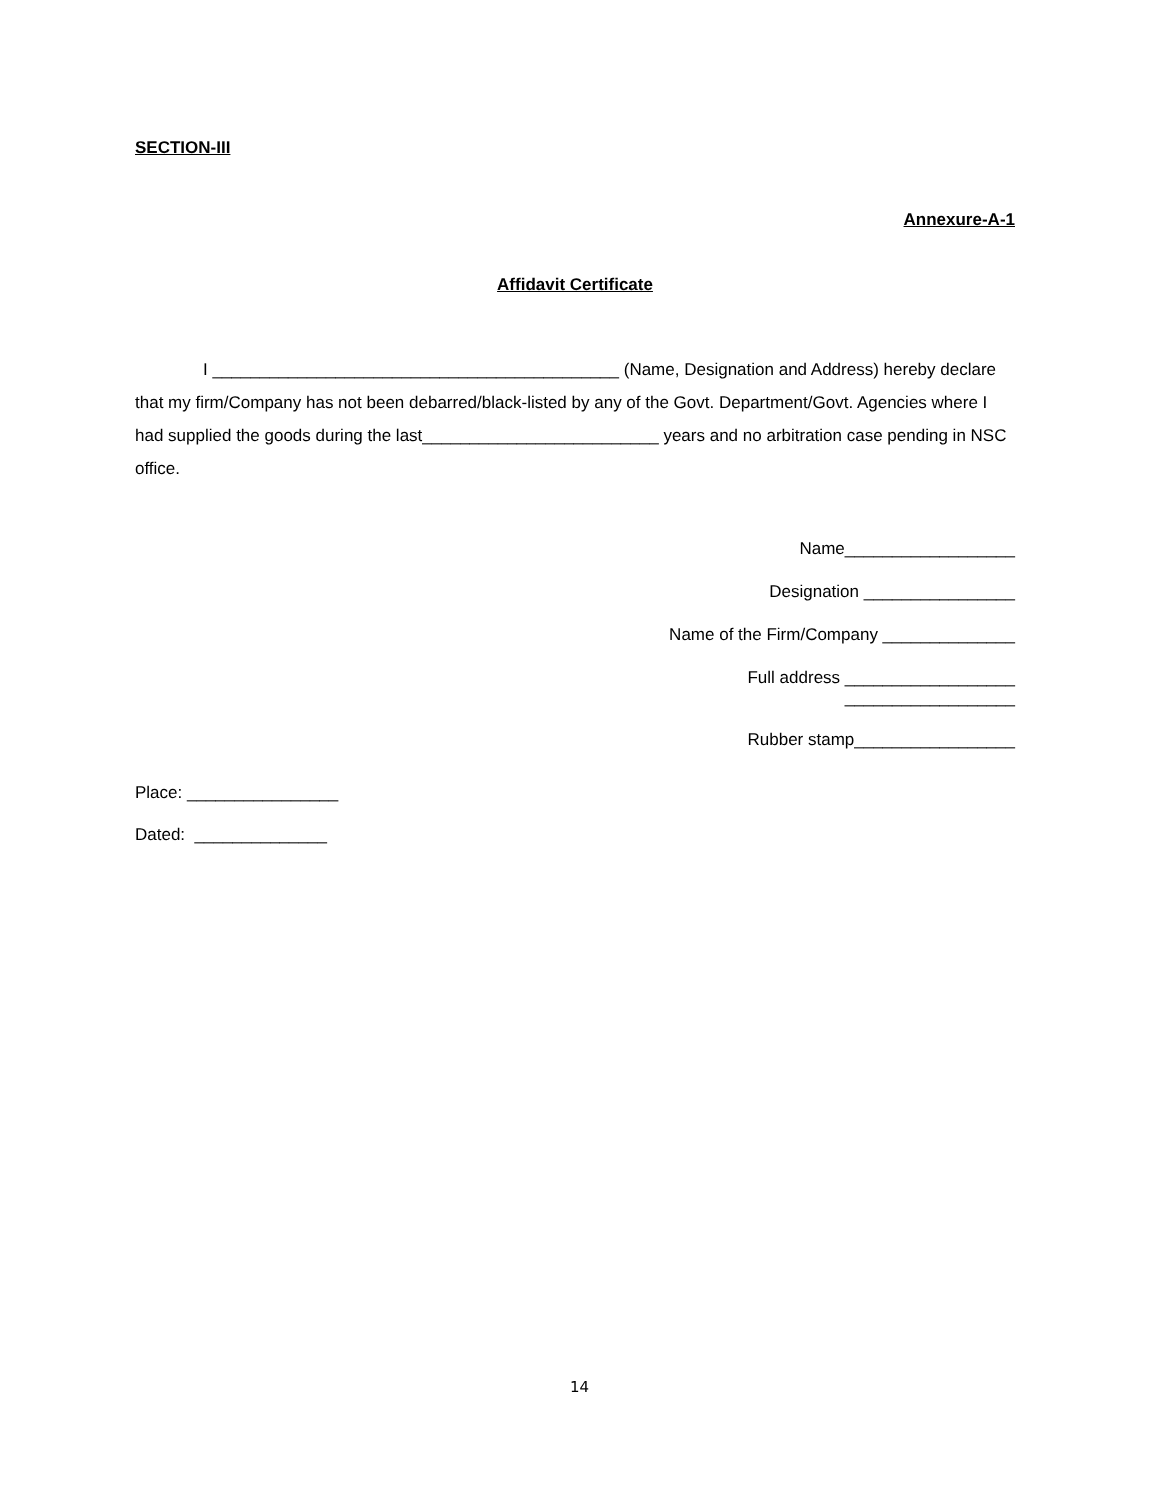SECTION-III
Annexure-A-1
Affidavit Certificate
I ___________________________________________ (Name, Designation and Address) hereby declare that my firm/Company has not been debarred/black-listed by any of the Govt. Department/Govt. Agencies where I had supplied the goods during the last_________________________ years and no arbitration case pending in NSC office.
Name__________________
Designation ________________
Name of the Firm/Company ______________
Full address __________________
__________________
Rubber stamp_________________
Place: ________________
Dated: ______________
14